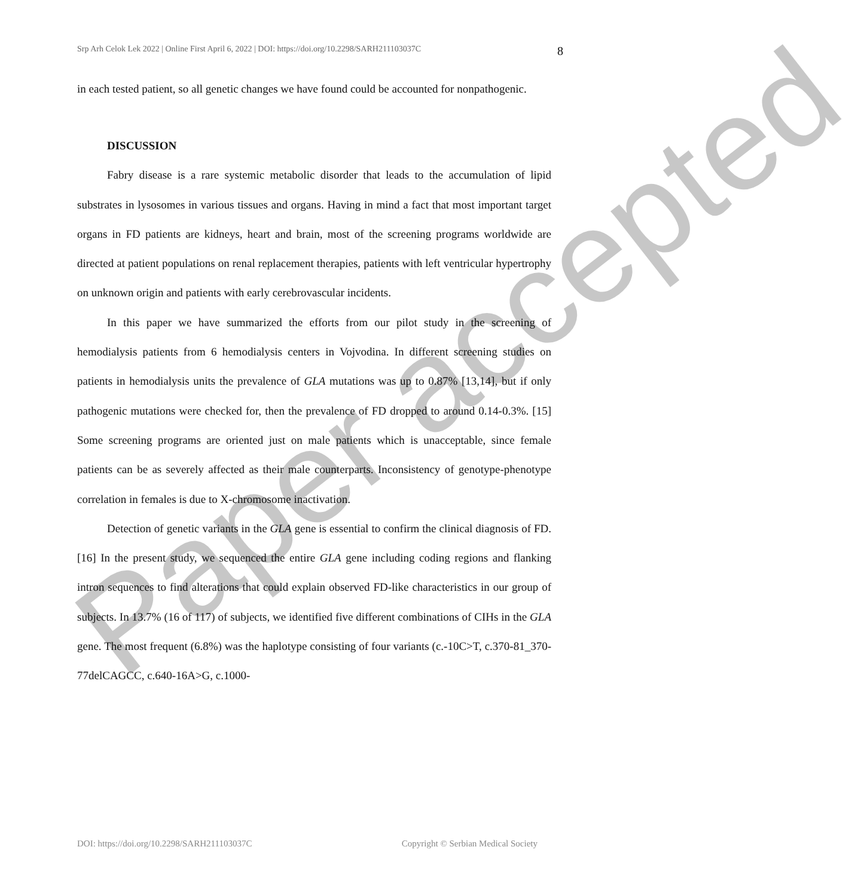Srp Arh Celok Lek 2022 | Online First April 6, 2022 | DOI: https://doi.org/10.2298/SARH211103037C 8
in each tested patient, so all genetic changes we have found could be accounted for nonpathogenic.
DISCUSSION
Fabry disease is a rare systemic metabolic disorder that leads to the accumulation of lipid substrates in lysosomes in various tissues and organs. Having in mind a fact that most important target organs in FD patients are kidneys, heart and brain, most of the screening programs worldwide are directed at patient populations on renal replacement therapies, patients with left ventricular hypertrophy on unknown origin and patients with early cerebrovascular incidents.
In this paper we have summarized the efforts from our pilot study in the screening of hemodialysis patients from 6 hemodialysis centers in Vojvodina. In different screening studies on patients in hemodialysis units the prevalence of GLA mutations was up to 0.87% [13,14], but if only pathogenic mutations were checked for, then the prevalence of FD dropped to around 0.14-0.3%. [15] Some screening programs are oriented just on male patients which is unacceptable, since female patients can be as severely affected as their male counterparts. Inconsistency of genotype-phenotype correlation in females is due to X-chromosome inactivation.
Detection of genetic variants in the GLA gene is essential to confirm the clinical diagnosis of FD. [16] In the present study, we sequenced the entire GLA gene including coding regions and flanking intron sequences to find alterations that could explain observed FD-like characteristics in our group of subjects. In 13.7% (16 of 117) of subjects, we identified five different combinations of CIHs in the GLA gene. The most frequent (6.8%) was the haplotype consisting of four variants (c.-10C>T, c.370-81_370- 77delCAGCC, c.640-16A>G, c.1000-
Paper accepted
DOI: https://doi.org/10.2298/SARH211103037C Copyright © Serbian Medical Society